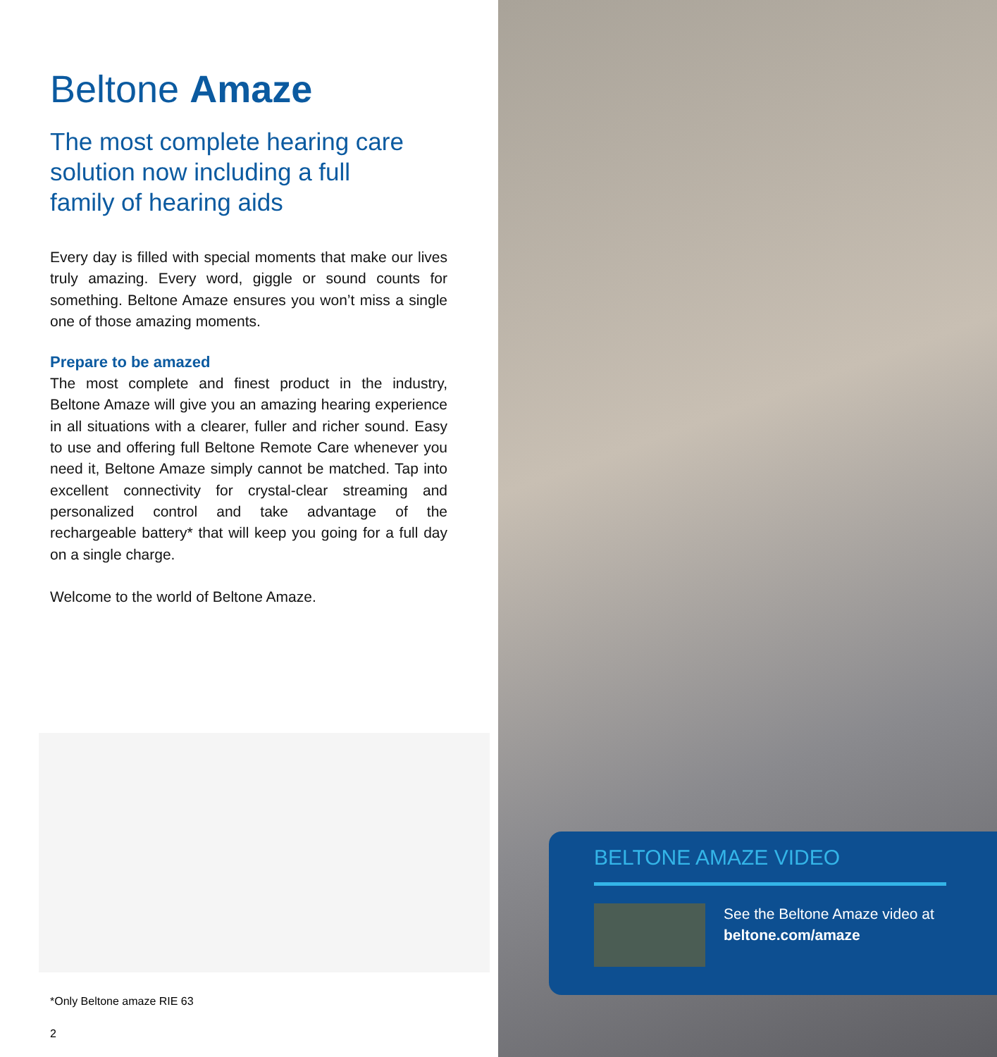Beltone Amaze
The most complete hearing care solution now including a full family of hearing aids
Every day is filled with special moments that make our lives truly amazing. Every word, giggle or sound counts for something. Beltone Amaze ensures you won’t miss a single one of those amazing moments.
Prepare to be amazed
The most complete and finest product in the industry, Beltone Amaze will give you an amazing hearing experience in all situations with a clearer, fuller and richer sound. Easy to use and offering full Beltone Remote Care whenever you need it, Beltone Amaze simply cannot be matched. Tap into excellent connectivity for crystal-clear streaming and personalized control and take advantage of the rechargeable battery* that will keep you going for a full day on a single charge.
Welcome to the world of Beltone Amaze.
*Only Beltone amaze RIE 63
2
BELTONE AMAZE VIDEO
See the Beltone Amaze video at
beltone.com/amaze